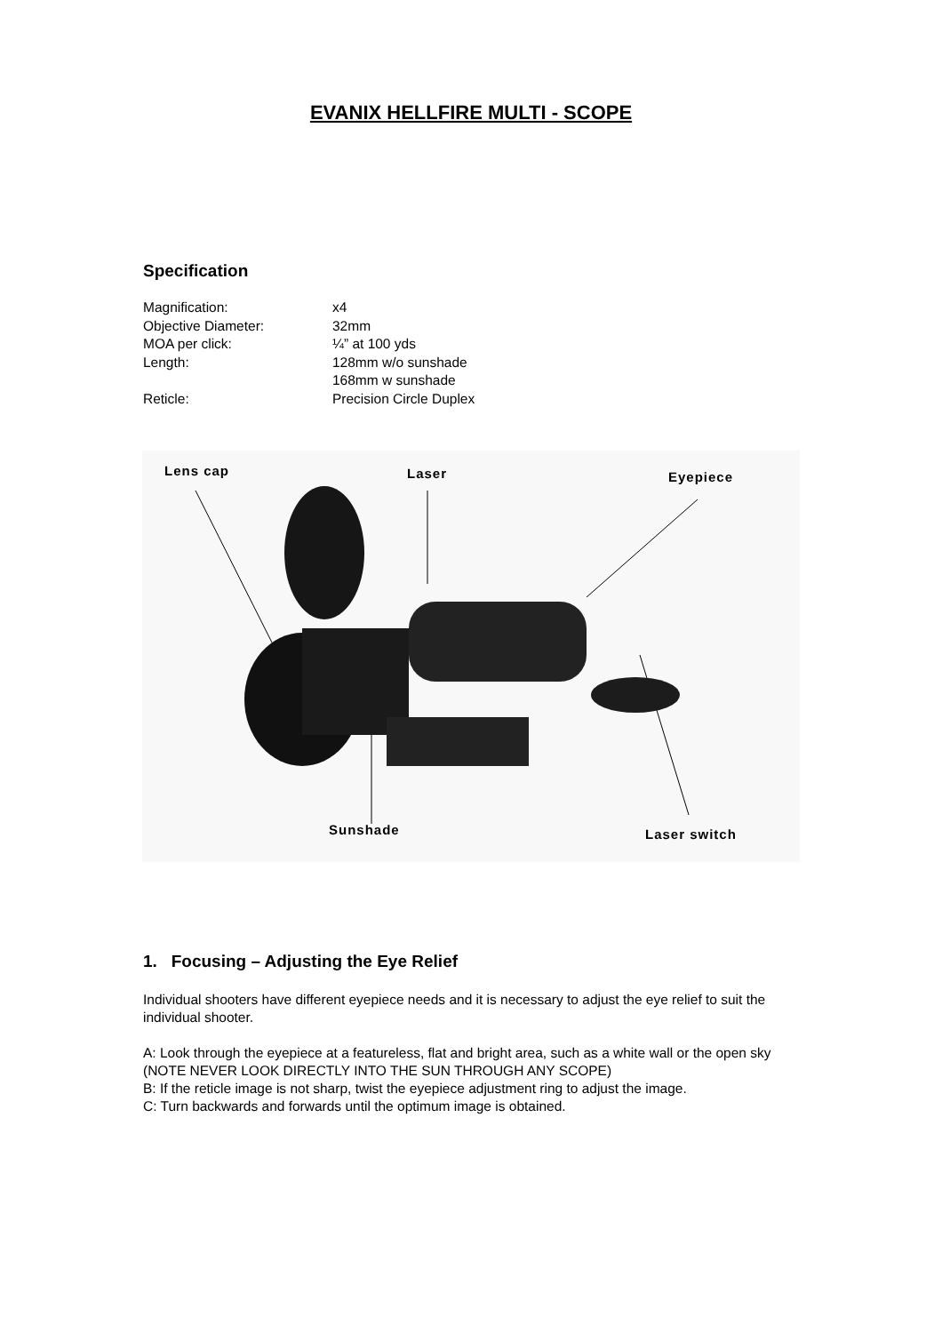EVANIX HELLFIRE MULTI - SCOPE
Specification
| Magnification: | x4 |
| Objective Diameter: | 32mm |
| MOA per click: | ¼” at 100 yds |
| Length: | 128mm w/o sunshade 168mm w sunshade |
| Reticle: | Precision Circle Duplex |
Lens cap Laser Eyepiece
Sunshade Laser switch
1. Focusing – Adjusting the Eye Relief
Individual shooters have different eyepiece needs and it is necessary to adjust the eye relief to suit the individual shooter.
A: Look through the eyepiece at a featureless, flat and bright area, such as a white wall or the open sky (NOTE NEVER LOOK DIRECTLY INTO THE SUN THROUGH ANY SCOPE)
B: If the reticle image is not sharp, twist the eyepiece adjustment ring to adjust the image.
C: Turn backwards and forwards until the optimum image is obtained.